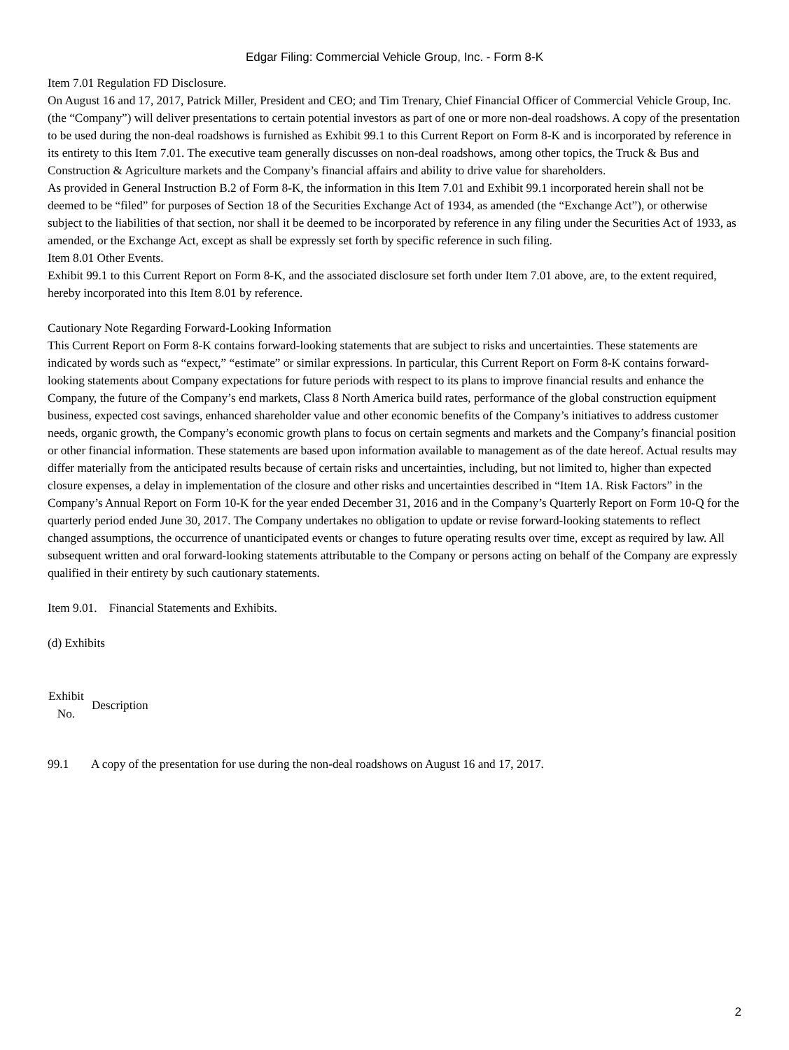Edgar Filing: Commercial Vehicle Group, Inc. - Form 8-K
Item 7.01 Regulation FD Disclosure.
On August 16 and 17, 2017, Patrick Miller, President and CEO; and Tim Trenary, Chief Financial Officer of Commercial Vehicle Group, Inc. (the “Company”) will deliver presentations to certain potential investors as part of one or more non-deal roadshows. A copy of the presentation to be used during the non-deal roadshows is furnished as Exhibit 99.1 to this Current Report on Form 8-K and is incorporated by reference in its entirety to this Item 7.01. The executive team generally discusses on non-deal roadshows, among other topics, the Truck & Bus and Construction & Agriculture markets and the Company’s financial affairs and ability to drive value for shareholders.
As provided in General Instruction B.2 of Form 8-K, the information in this Item 7.01 and Exhibit 99.1 incorporated herein shall not be deemed to be “filed” for purposes of Section 18 of the Securities Exchange Act of 1934, as amended (the “Exchange Act”), or otherwise subject to the liabilities of that section, nor shall it be deemed to be incorporated by reference in any filing under the Securities Act of 1933, as amended, or the Exchange Act, except as shall be expressly set forth by specific reference in such filing.
Item 8.01 Other Events.
Exhibit 99.1 to this Current Report on Form 8-K, and the associated disclosure set forth under Item 7.01 above, are, to the extent required, hereby incorporated into this Item 8.01 by reference.
Cautionary Note Regarding Forward-Looking Information
This Current Report on Form 8-K contains forward-looking statements that are subject to risks and uncertainties. These statements are indicated by words such as “expect,” “estimate” or similar expressions. In particular, this Current Report on Form 8-K contains forward-looking statements about Company expectations for future periods with respect to its plans to improve financial results and enhance the Company, the future of the Company’s end markets, Class 8 North America build rates, performance of the global construction equipment business, expected cost savings, enhanced shareholder value and other economic benefits of the Company’s initiatives to address customer needs, organic growth, the Company’s economic growth plans to focus on certain segments and markets and the Company’s financial position or other financial information. These statements are based upon information available to management as of the date hereof. Actual results may differ materially from the anticipated results because of certain risks and uncertainties, including, but not limited to, higher than expected closure expenses, a delay in implementation of the closure and other risks and uncertainties described in “Item 1A. Risk Factors” in the Company’s Annual Report on Form 10-K for the year ended December 31, 2016 and in the Company’s Quarterly Report on Form 10-Q for the quarterly period ended June 30, 2017. The Company undertakes no obligation to update or revise forward-looking statements to reflect changed assumptions, the occurrence of unanticipated events or changes to future operating results over time, except as required by law. All subsequent written and oral forward-looking statements attributable to the Company or persons acting on behalf of the Company are expressly qualified in their entirety by such cautionary statements.
Item 9.01. Financial Statements and Exhibits.
(d) Exhibits
| Exhibit No. | Description |
| --- | --- |
| 99.1 | A copy of the presentation for use during the non-deal roadshows on August 16 and 17, 2017. |
2